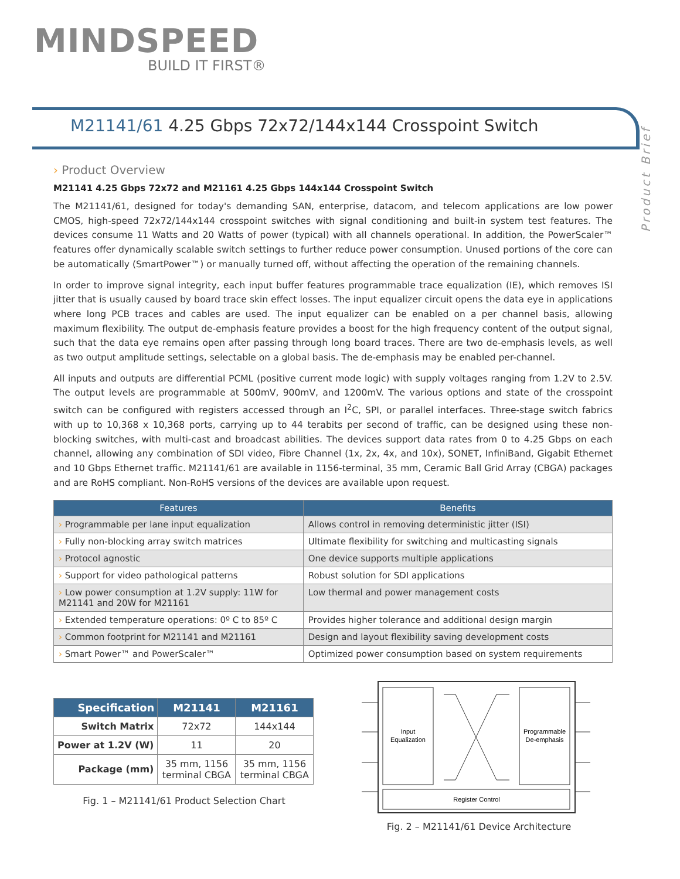MINDSPEED
BUILD IT FIRST®
M21141/61 4.25 Gbps 72x72/144x144 Crosspoint Switch
Product Brief
› Product Overview
M21141 4.25 Gbps 72x72 and M21161 4.25 Gbps 144x144 Crosspoint Switch
The M21141/61, designed for today's demanding SAN, enterprise, datacom, and telecom applications are low power CMOS, high-speed 72x72/144x144 crosspoint switches with signal conditioning and built-in system test features. The devices consume 11 Watts and 20 Watts of power (typical) with all channels operational. In addition, the PowerScaler™ features offer dynamically scalable switch settings to further reduce power consumption. Unused portions of the core can be automatically (SmartPower™) or manually turned off, without affecting the operation of the remaining channels.
In order to improve signal integrity, each input buffer features programmable trace equalization (IE), which removes ISI jitter that is usually caused by board trace skin effect losses. The input equalizer circuit opens the data eye in applications where long PCB traces and cables are used. The input equalizer can be enabled on a per channel basis, allowing maximum flexibility. The output de-emphasis feature provides a boost for the high frequency content of the output signal, such that the data eye remains open after passing through long board traces. There are two de-emphasis levels, as well as two output amplitude settings, selectable on a global basis. The de-emphasis may be enabled per-channel.
All inputs and outputs are differential PCML (positive current mode logic) with supply voltages ranging from 1.2V to 2.5V. The output levels are programmable at 500mV, 900mV, and 1200mV. The various options and state of the crosspoint switch can be configured with registers accessed through an I<sup>2</sup>C, SPI, or parallel interfaces. Three-stage switch fabrics with up to 10,368 x 10,368 ports, carrying up to 44 terabits per second of traffic, can be designed using these non-blocking switches, with multi-cast and broadcast abilities. The devices support data rates from 0 to 4.25 Gbps on each channel, allowing any combination of SDI video, Fibre Channel (1x, 2x, 4x, and 10x), SONET, InfiniBand, Gigabit Ethernet and 10 Gbps Ethernet traffic. M21141/61 are available in 1156-terminal, 35 mm, Ceramic Ball Grid Array (CBGA) packages and are RoHS compliant. Non-RoHS versions of the devices are available upon request.
| Features | Benefits |
| --- | --- |
| › Programmable per lane input equalization | Allows control in removing deterministic jitter (ISI) |
| › Fully non-blocking array switch matrices | Ultimate flexibility for switching and multicasting signals |
| › Protocol agnostic | One device supports multiple applications |
| › Support for video pathological patterns | Robust solution for SDI applications |
| › Low power consumption at 1.2V supply: 11W for M21141 and 20W for M21161 | Low thermal and power management costs |
| › Extended temperature operations: 0º C to 85º C | Provides higher tolerance and additional design margin |
| › Common footprint for M21141 and M21161 | Design and layout flexibility saving development costs |
| › Smart Power™ and PowerScaler™ | Optimized power consumption based on system requirements |
| Specification | M21141 | M21161 |
| --- | --- | --- |
| Switch Matrix | 72x72 | 144x144 |
| Power at 1.2V (W) | 11 | 20 |
| Package (mm) | 35 mm, 1156 terminal CBGA | 35 mm, 1156 terminal CBGA |
Fig. 1 – M21141/61 Product Selection Chart
Input
Equalization
Programmable
De-emphasis
Register Control
Fig. 2 – M21141/61 Device Architecture